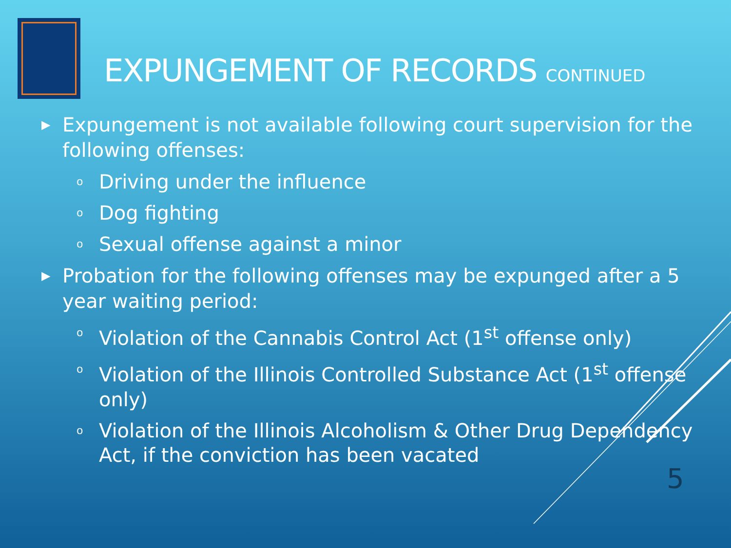EXPUNGEMENT OF RECORDS CONTINUED
▶ Expungement is not available following court supervision for the following offenses:
o Driving under the influence
o Dog fighting
o Sexual offense against a minor
▶ Probation for the following offenses may be expunged after a 5 year waiting period:
o Violation of the Cannabis Control Act (1<sup>st</sup> offense only)
o Violation of the Illinois Controlled Substance Act (1<sup>st</sup> offense only)
o Violation of the Illinois Alcoholism & Other Drug Dependency Act, if the conviction has been vacated
5